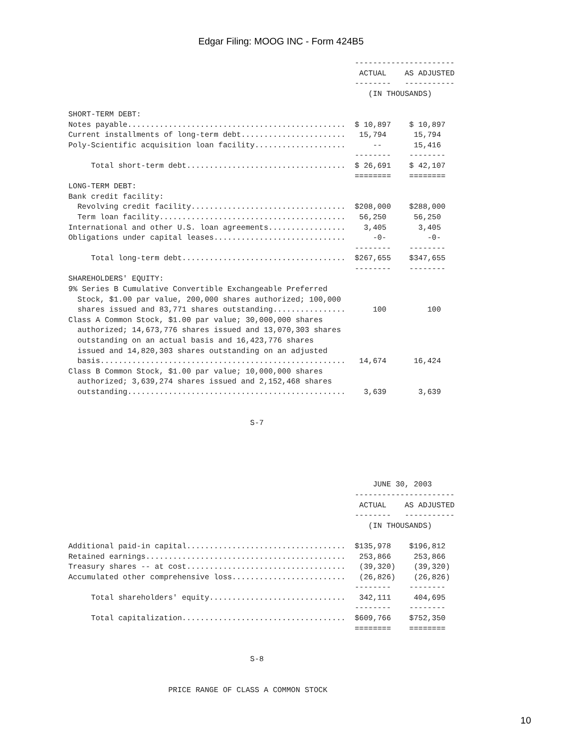Edgar Filing: MOOG INC - Form 424B5
                                                               ----------------------
                                                                ACTUAL    AS ADJUSTED
                                                               --------   -----------
                                                                  (IN THOUSANDS)

SHORT-TERM DEBT:
Notes payable................................................  $ 10,897    $ 10,897
Current installments of long-term debt.......................   15,794      15,794
Poly-Scientific acquisition loan facility....................      --       15,416
                                                               --------    --------
     Total short-term debt...................................  $ 26,691    $ 42,107
                                                               ========    ========
LONG-TERM DEBT:
Bank credit facility:
  Revolving credit facility..................................  $208,000    $288,000
  Term loan facility.........................................   56,250      56,250
International and other U.S. loan agreements.................    3,405       3,405
Obligations under capital leases.............................      -0-         -0-
                                                               --------    --------
     Total long-term debt....................................  $267,655    $347,655
                                                               --------    --------
SHAREHOLDERS' EQUITY:
9% Series B Cumulative Convertible Exchangeable Preferred
  Stock, $1.00 par value, 200,000 shares authorized; 100,000
  shares issued and 83,771 shares outstanding................      100         100
Class A Common Stock, $1.00 par value; 30,000,000 shares
  authorized; 14,673,776 shares issued and 13,070,303 shares
  outstanding on an actual basis and 16,423,776 shares
  issued and 14,820,303 shares outstanding on an adjusted
  basis......................................................   14,674      16,424
Class B Common Stock, $1.00 par value; 10,000,000 shares
  authorized; 3,639,274 shares issued and 2,152,468 shares
  outstanding................................................    3,639       3,639


                                        S-7





                                                                   JUNE 30, 2003
                                                               ----------------------
                                                                ACTUAL    AS ADJUSTED
                                                               --------   -----------
                                                                  (IN THOUSANDS)

Additional paid-in capital...................................  $135,978    $196,812
Retained earnings............................................   253,866     253,866
Treasury shares -- at cost...................................   (39,320)    (39,320)
Accumulated other comprehensive loss.........................   (26,826)    (26,826)
                                                               --------    --------
     Total shareholders' equity..............................   342,111     404,695
                                                               --------    --------
     Total capitalization....................................  $609,766    $752,350
                                                               ========    ========


                                        S-8


                      PRICE RANGE OF CLASS A COMMON STOCK
10